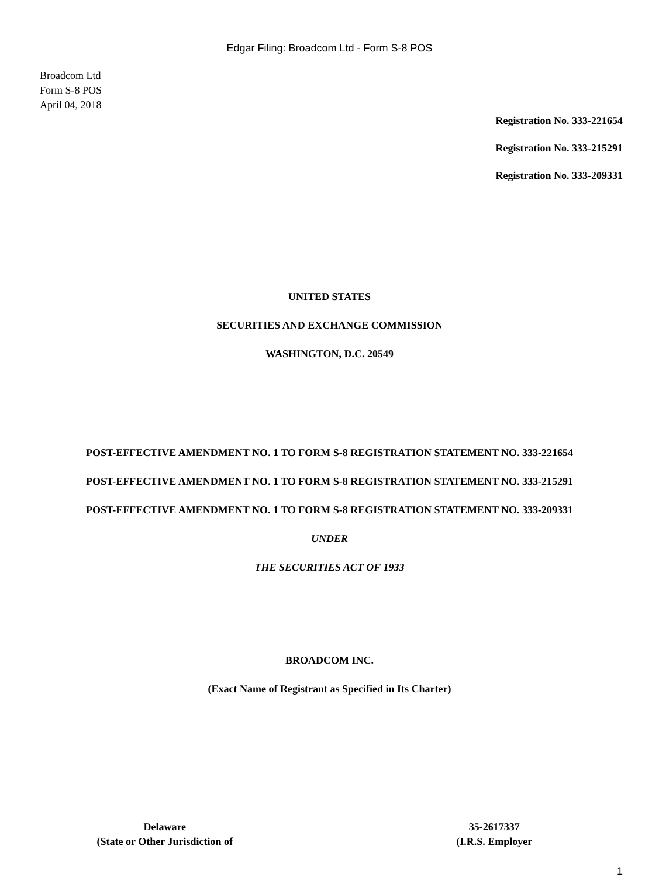Edgar Filing: Broadcom Ltd - Form S-8 POS
Broadcom Ltd
Form S-8 POS
April 04, 2018
Registration No. 333-221654
Registration No. 333-215291
Registration No. 333-209331
UNITED STATES
SECURITIES AND EXCHANGE COMMISSION
WASHINGTON, D.C. 20549
POST-EFFECTIVE AMENDMENT NO. 1 TO FORM S-8 REGISTRATION STATEMENT NO. 333-221654
POST-EFFECTIVE AMENDMENT NO. 1 TO FORM S-8 REGISTRATION STATEMENT NO. 333-215291
POST-EFFECTIVE AMENDMENT NO. 1 TO FORM S-8 REGISTRATION STATEMENT NO. 333-209331
UNDER
THE SECURITIES ACT OF 1933
BROADCOM INC.
(Exact Name of Registrant as Specified in Its Charter)
| Delaware | 35-2617337 |
| (State or Other Jurisdiction of | (I.R.S. Employer |
1